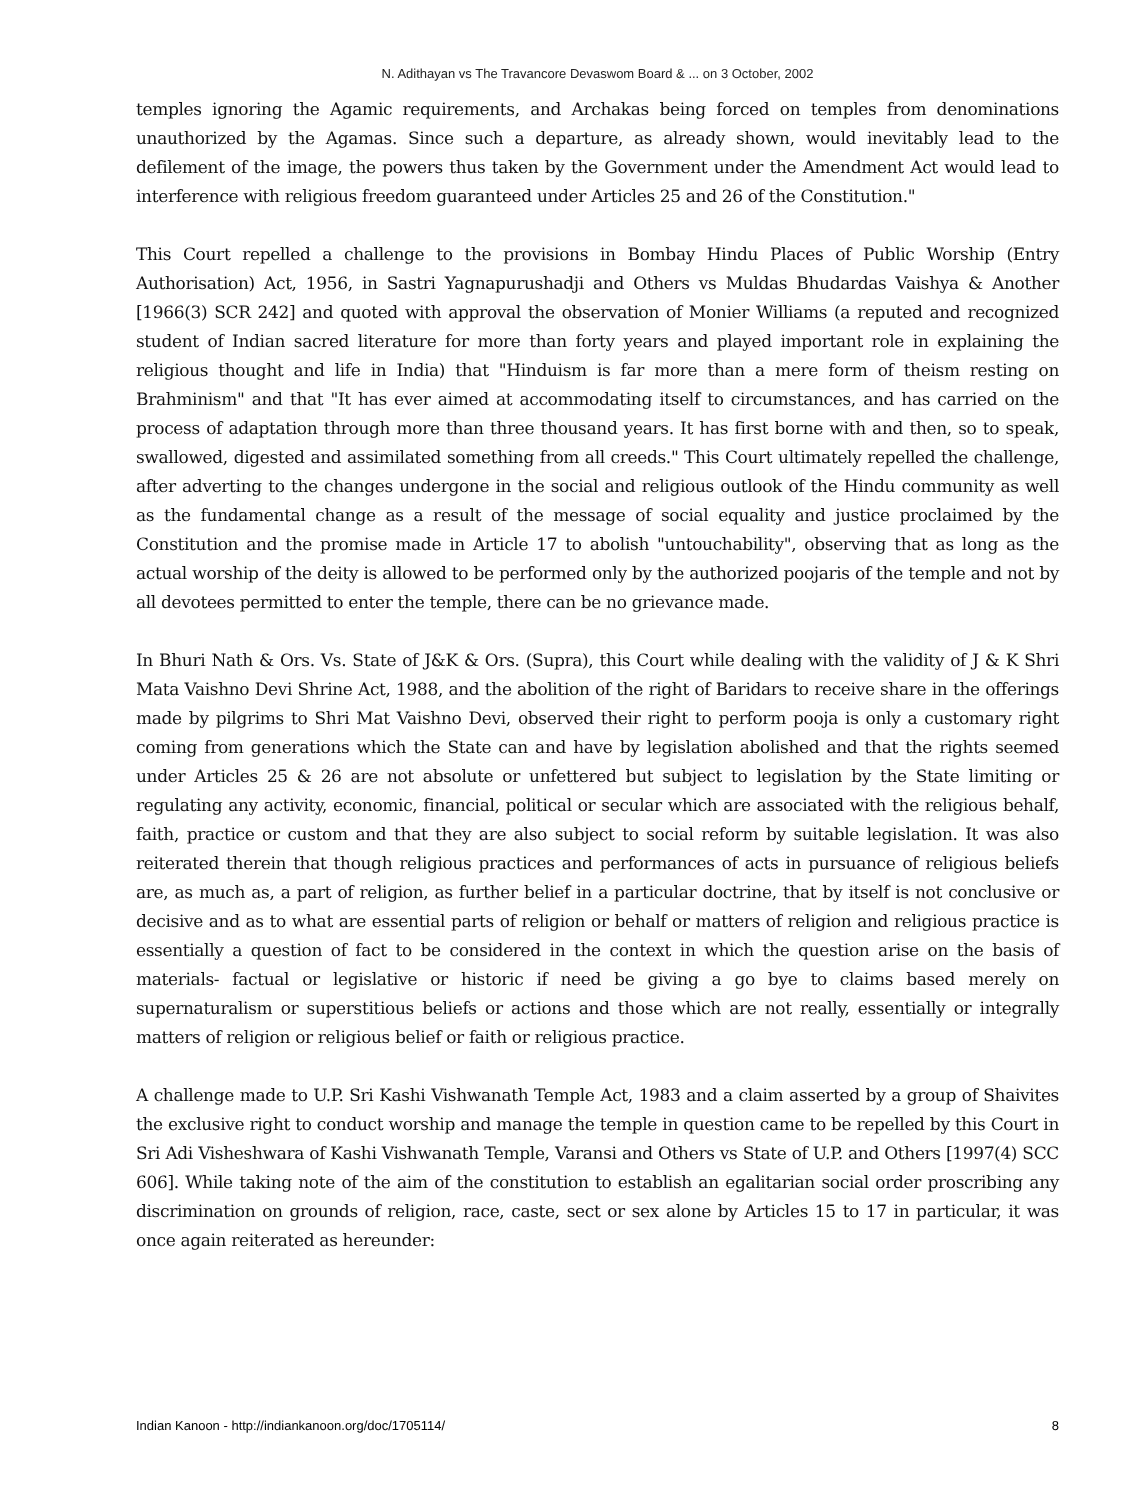N. Adithayan vs The Travancore Devaswom Board & ... on 3 October, 2002
temples ignoring the Agamic requirements, and Archakas being forced on temples from denominations unauthorized by the Agamas. Since such a departure, as already shown, would inevitably lead to the defilement of the image, the powers thus taken by the Government under the Amendment Act would lead to interference with religious freedom guaranteed under Articles 25 and 26 of the Constitution."
This Court repelled a challenge to the provisions in Bombay Hindu Places of Public Worship (Entry Authorisation) Act, 1956, in Sastri Yagnapurushadji and Others vs Muldas Bhudardas Vaishya & Another [1966(3) SCR 242] and quoted with approval the observation of Monier Williams (a reputed and recognized student of Indian sacred literature for more than forty years and played important role in explaining the religious thought and life in India) that "Hinduism is far more than a mere form of theism resting on Brahminism" and that "It has ever aimed at accommodating itself to circumstances, and has carried on the process of adaptation through more than three thousand years. It has first borne with and then, so to speak, swallowed, digested and assimilated something from all creeds." This Court ultimately repelled the challenge, after adverting to the changes undergone in the social and religious outlook of the Hindu community as well as the fundamental change as a result of the message of social equality and justice proclaimed by the Constitution and the promise made in Article 17 to abolish "untouchability", observing that as long as the actual worship of the deity is allowed to be performed only by the authorized poojaris of the temple and not by all devotees permitted to enter the temple, there can be no grievance made.
In Bhuri Nath & Ors. Vs. State of J&K & Ors. (Supra), this Court while dealing with the validity of J & K Shri Mata Vaishno Devi Shrine Act, 1988, and the abolition of the right of Baridars to receive share in the offerings made by pilgrims to Shri Mat Vaishno Devi, observed their right to perform pooja is only a customary right coming from generations which the State can and have by legislation abolished and that the rights seemed under Articles 25 & 26 are not absolute or unfettered but subject to legislation by the State limiting or regulating any activity, economic, financial, political or secular which are associated with the religious behalf, faith, practice or custom and that they are also subject to social reform by suitable legislation. It was also reiterated therein that though religious practices and performances of acts in pursuance of religious beliefs are, as much as, a part of religion, as further belief in a particular doctrine, that by itself is not conclusive or decisive and as to what are essential parts of religion or behalf or matters of religion and religious practice is essentially a question of fact to be considered in the context in which the question arise on the basis of materials- factual or legislative or historic if need be giving a go bye to claims based merely on supernaturalism or superstitious beliefs or actions and those which are not really, essentially or integrally matters of religion or religious belief or faith or religious practice.
A challenge made to U.P. Sri Kashi Vishwanath Temple Act, 1983 and a claim asserted by a group of Shaivites the exclusive right to conduct worship and manage the temple in question came to be repelled by this Court in Sri Adi Visheshwara of Kashi Vishwanath Temple, Varansi and Others vs State of U.P. and Others [1997(4) SCC 606]. While taking note of the aim of the constitution to establish an egalitarian social order proscribing any discrimination on grounds of religion, race, caste, sect or sex alone by Articles 15 to 17 in particular, it was once again reiterated as hereunder:
Indian Kanoon - http://indiankanoon.org/doc/1705114/ 8